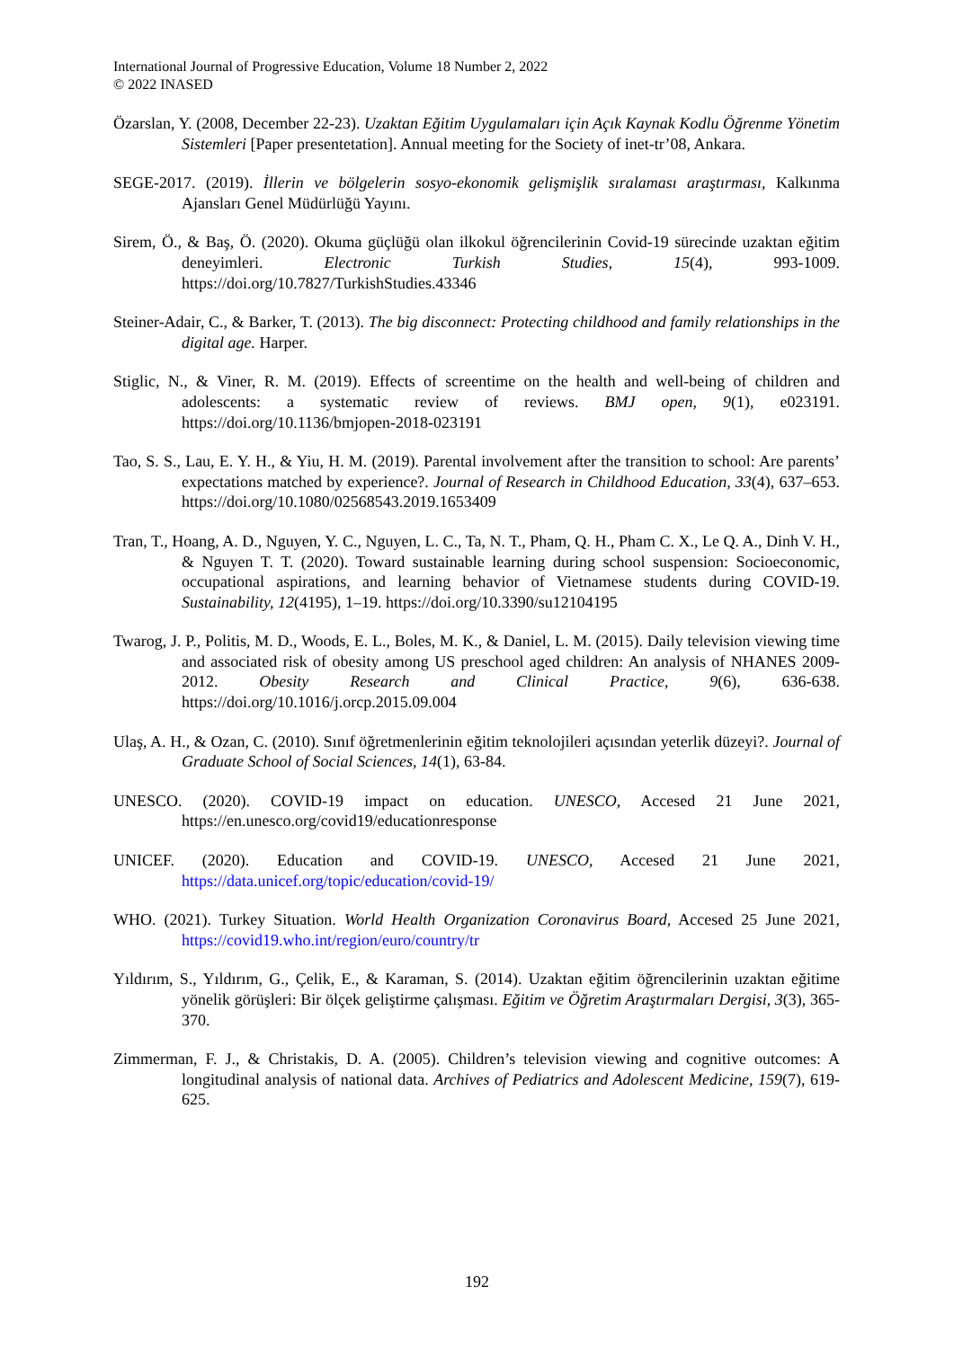International Journal of Progressive Education, Volume 18 Number 2, 2022
© 2022 INASED
Özarslan, Y. (2008, December 22-23). Uzaktan Eğitim Uygulamaları için Açık Kaynak Kodlu Öğrenme Yönetim Sistemleri [Paper presentetation]. Annual meeting for the Society of inet-tr’08, Ankara.
SEGE-2017. (2019). İllerin ve bölgelerin sosyo-ekonomik gelişmişlik sıralaması araştırması, Kalkınma Ajansları Genel Müdürlüğü Yayını.
Sirem, Ö., & Baş, Ö. (2020). Okuma güçlüğü olan ilkokul öğrencilerinin Covid-19 sürecinde uzaktan eğitim deneyimleri. Electronic Turkish Studies, 15(4), 993-1009. https://doi.org/10.7827/TurkishStudies.43346
Steiner-Adair, C., & Barker, T. (2013). The big disconnect: Protecting childhood and family relationships in the digital age. Harper.
Stiglic, N., & Viner, R. M. (2019). Effects of screentime on the health and well-being of children and adolescents: a systematic review of reviews. BMJ open, 9(1), e023191. https://doi.org/10.1136/bmjopen-2018-023191
Tao, S. S., Lau, E. Y. H., & Yiu, H. M. (2019). Parental involvement after the transition to school: Are parents’ expectations matched by experience?. Journal of Research in Childhood Education, 33(4), 637–653. https://doi.org/10.1080/02568543.2019.1653409
Tran, T., Hoang, A. D., Nguyen, Y. C., Nguyen, L. C., Ta, N. T., Pham, Q. H., Pham C. X., Le Q. A., Dinh V. H., & Nguyen T. T. (2020). Toward sustainable learning during school suspension: Socioeconomic, occupational aspirations, and learning behavior of Vietnamese students during COVID-19. Sustainability, 12(4195), 1–19. https://doi.org/10.3390/su12104195
Twarog, J. P., Politis, M. D., Woods, E. L., Boles, M. K., & Daniel, L. M. (2015). Daily television viewing time and associated risk of obesity among US preschool aged children: An analysis of NHANES 2009-2012. Obesity Research and Clinical Practice, 9(6), 636-638. https://doi.org/10.1016/j.orcp.2015.09.004
Ulaş, A. H., & Ozan, C. (2010). Sınıf öğretmenlerinin eğitim teknolojileri açısından yeterlik düzeyi?. Journal of Graduate School of Social Sciences, 14(1), 63-84.
UNESCO. (2020). COVID-19 impact on education. UNESCO, Accesed 21 June 2021, https://en.unesco.org/covid19/educationresponse
UNICEF. (2020). Education and COVID-19. UNESCO, Accesed 21 June 2021, https://data.unicef.org/topic/education/covid-19/
WHO. (2021). Turkey Situation. World Health Organization Coronavirus Board, Accesed 25 June 2021, https://covid19.who.int/region/euro/country/tr
Yıldırım, S., Yıldırım, G., Çelik, E., & Karaman, S. (2014). Uzaktan eğitim öğrencilerinin uzaktan eğitime yönelik görüşleri: Bir ölçek geliştirme çalışması. Eğitim ve Öğretim Araştırmaları Dergisi, 3(3), 365-370.
Zimmerman, F. J., & Christakis, D. A. (2005). Children’s television viewing and cognitive outcomes: A longitudinal analysis of national data. Archives of Pediatrics and Adolescent Medicine, 159(7), 619-625.
192